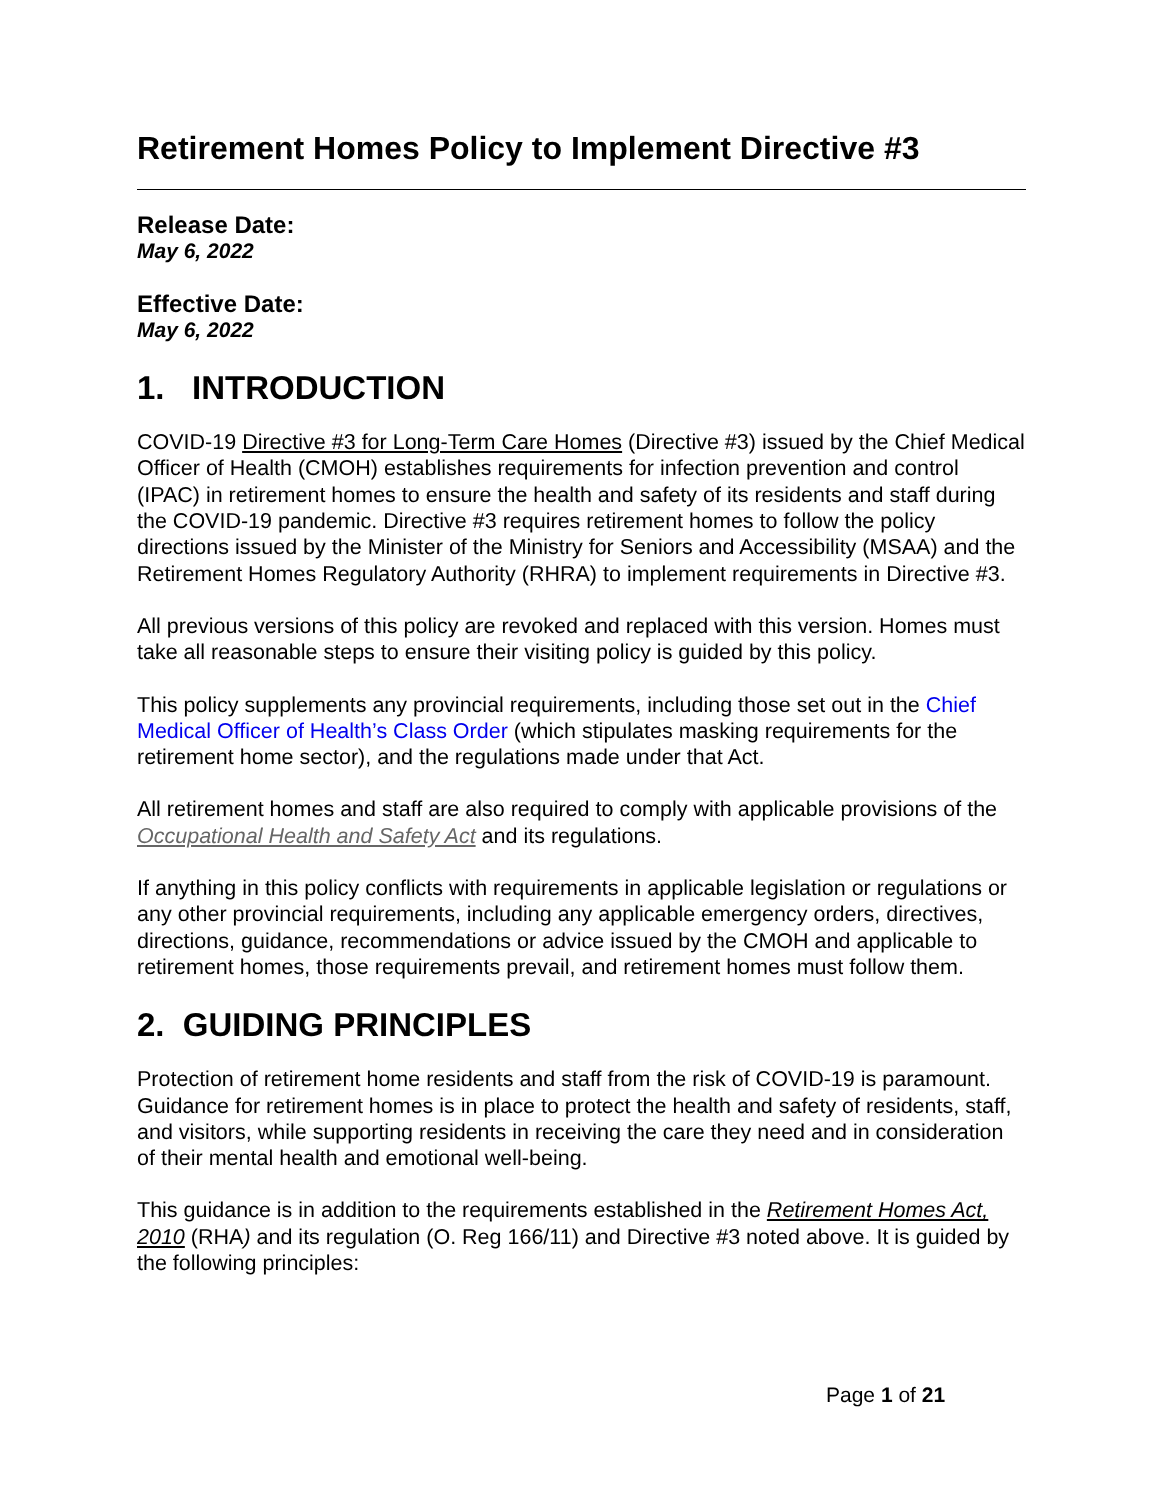Retirement Homes Policy to Implement Directive #3
Release Date:
May 6, 2022
Effective Date:
May 6, 2022
1. INTRODUCTION
COVID-19 Directive #3 for Long-Term Care Homes (Directive #3) issued by the Chief Medical Officer of Health (CMOH) establishes requirements for infection prevention and control (IPAC) in retirement homes to ensure the health and safety of its residents and staff during the COVID-19 pandemic. Directive #3 requires retirement homes to follow the policy directions issued by the Minister of the Ministry for Seniors and Accessibility (MSAA) and the Retirement Homes Regulatory Authority (RHRA) to implement requirements in Directive #3.
All previous versions of this policy are revoked and replaced with this version. Homes must take all reasonable steps to ensure their visiting policy is guided by this policy.
This policy supplements any provincial requirements, including those set out in the Chief Medical Officer of Health’s Class Order (which stipulates masking requirements for the retirement home sector), and the regulations made under that Act.
All retirement homes and staff are also required to comply with applicable provisions of the Occupational Health and Safety Act and its regulations.
If anything in this policy conflicts with requirements in applicable legislation or regulations or any other provincial requirements, including any applicable emergency orders, directives, directions, guidance, recommendations or advice issued by the CMOH and applicable to retirement homes, those requirements prevail, and retirement homes must follow them.
2. GUIDING PRINCIPLES
Protection of retirement home residents and staff from the risk of COVID-19 is paramount. Guidance for retirement homes is in place to protect the health and safety of residents, staff, and visitors, while supporting residents in receiving the care they need and in consideration of their mental health and emotional well-being.
This guidance is in addition to the requirements established in the Retirement Homes Act, 2010 (RHA) and its regulation (O. Reg 166/11) and Directive #3 noted above. It is guided by the following principles:
Page 1 of 21